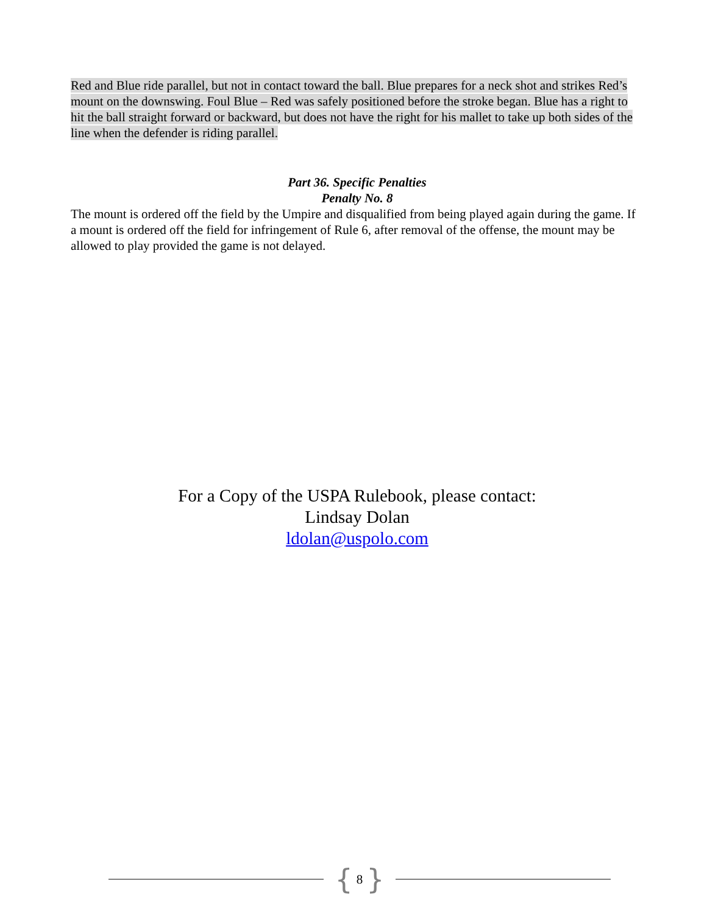Red and Blue ride parallel, but not in contact toward the ball. Blue prepares for a neck shot and strikes Red’s mount on the downswing. Foul Blue – Red was safely positioned before the stroke began. Blue has a right to hit the ball straight forward or backward, but does not have the right for his mallet to take up both sides of the line when the defender is riding parallel.
Part 36. Specific Penalties
Penalty No. 8
The mount is ordered off the field by the Umpire and disqualified from being played again during the game. If a mount is ordered off the field for infringement of Rule 6, after removal of the offense, the mount may be allowed to play provided the game is not delayed.
For a Copy of the USPA Rulebook, please contact:
Lindsay Dolan
ldolan@uspolo.com
{ 8 }